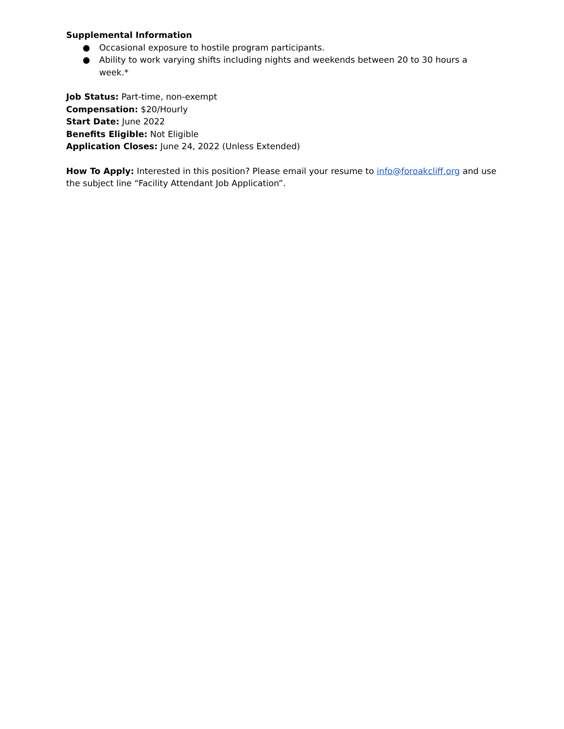Supplemental Information
● Occasional exposure to hostile program participants.
● Ability to work varying shifts including nights and weekends between 20 to 30 hours a week.*
Job Status: Part-time, non-exempt
Compensation: $20/Hourly
Start Date: June 2022
Benefits Eligible: Not Eligible
Application Closes: June 24, 2022 (Unless Extended)
How To Apply: Interested in this position? Please email your resume to info@foroakcliff.org and use the subject line “Facility Attendant Job Application”.